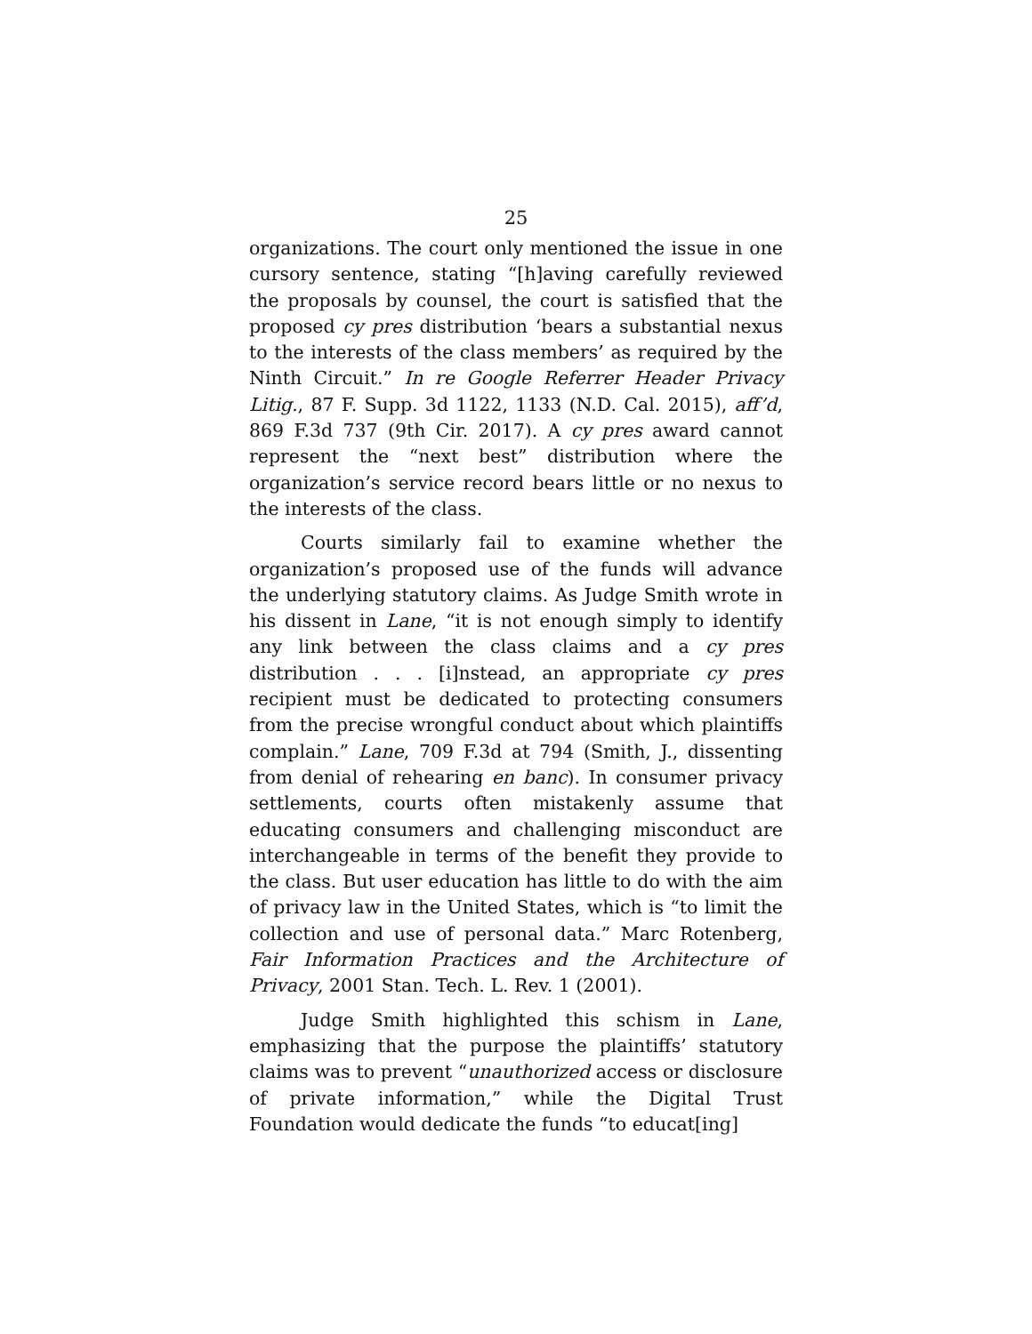25
organizations. The court only mentioned the issue in one cursory sentence, stating “[h]aving carefully reviewed the proposals by counsel, the court is satisfied that the proposed cy pres distribution ‘bears a substantial nexus to the interests of the class members’ as required by the Ninth Circuit.” In re Google Referrer Header Privacy Litig., 87 F. Supp. 3d 1122, 1133 (N.D. Cal. 2015), aff’d, 869 F.3d 737 (9th Cir. 2017). A cy pres award cannot represent the “next best” distribution where the organization’s service record bears little or no nexus to the interests of the class.
Courts similarly fail to examine whether the organization’s proposed use of the funds will advance the underlying statutory claims. As Judge Smith wrote in his dissent in Lane, “it is not enough simply to identify any link between the class claims and a cy pres distribution . . . [i]nstead, an appropriate cy pres recipient must be dedicated to protecting consumers from the precise wrongful conduct about which plaintiffs complain.” Lane, 709 F.3d at 794 (Smith, J., dissenting from denial of rehearing en banc). In consumer privacy settlements, courts often mistakenly assume that educating consumers and challenging misconduct are interchangeable in terms of the benefit they provide to the class. But user education has little to do with the aim of privacy law in the United States, which is “to limit the collection and use of personal data.” Marc Rotenberg, Fair Information Practices and the Architecture of Privacy, 2001 Stan. Tech. L. Rev. 1 (2001).
Judge Smith highlighted this schism in Lane, emphasizing that the purpose the plaintiffs’ statutory claims was to prevent “unauthorized access or disclosure of private information,” while the Digital Trust Foundation would dedicate the funds “to educat[ing]